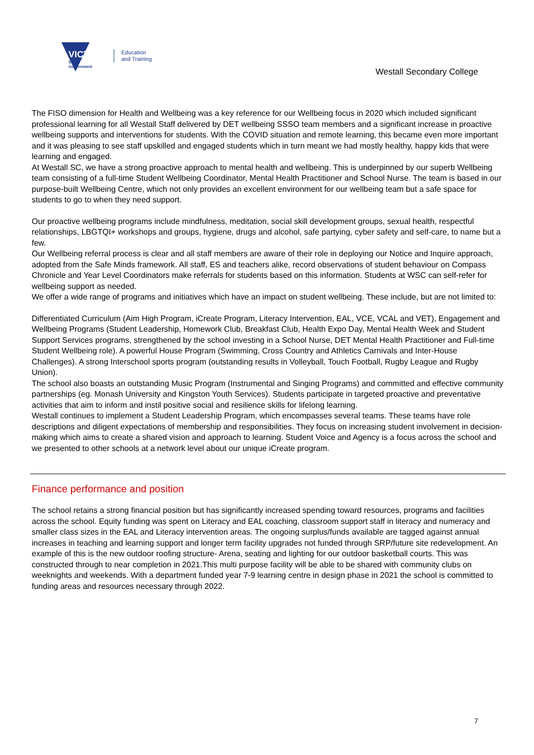VICTORIA
State
Government
Education
and Training
Westall Secondary College
The FISO dimension for Health and Wellbeing was a key reference for our Wellbeing focus in 2020 which included significant professional learning for all Westall Staff delivered by DET wellbeing SSSO team members and a significant increase in proactive wellbeing supports and interventions for students. With the COVID situation and remote learning, this became even more important and it was pleasing to see staff upskilled and engaged students which in turn meant we had mostly healthy, happy kids that were learning and engaged.
At Westall SC, we have a strong proactive approach to mental health and wellbeing. This is underpinned by our superb Wellbeing team consisting of a full-time Student Wellbeing Coordinator, Mental Health Practitioner and School Nurse. The team is based in our purpose-built Wellbeing Centre, which not only provides an excellent environment for our wellbeing team but a safe space for students to go to when they need support.
Our proactive wellbeing programs include mindfulness, meditation, social skill development groups, sexual health, respectful relationships, LBGTQI+ workshops and groups, hygiene, drugs and alcohol, safe partying, cyber safety and self-care, to name but a few.
Our Wellbeing referral process is clear and all staff members are aware of their role in deploying our Notice and Inquire approach, adopted from the Safe Minds framework. All staff, ES and teachers alike, record observations of student behaviour on Compass Chronicle and Year Level Coordinators make referrals for students based on this information. Students at WSC can self-refer for wellbeing support as needed.
We offer a wide range of programs and initiatives which have an impact on student wellbeing. These include, but are not limited to:
Differentiated Curriculum (Aim High Program, iCreate Program, Literacy Intervention, EAL, VCE, VCAL and VET), Engagement and Wellbeing Programs (Student Leadership, Homework Club, Breakfast Club, Health Expo Day, Mental Health Week and Student Support Services programs, strengthened by the school investing in a School Nurse, DET Mental Health Practitioner and Full-time Student Wellbeing role). A powerful House Program (Swimming, Cross Country and Athletics Carnivals and Inter-House Challenges). A strong Interschool sports program (outstanding results in Volleyball, Touch Football, Rugby League and Rugby Union).
The school also boasts an outstanding Music Program (Instrumental and Singing Programs) and committed and effective community partnerships (eg. Monash University and Kingston Youth Services). Students participate in targeted proactive and preventative activities that aim to inform and instil positive social and resilience skills for lifelong learning.
Westall continues to implement a Student Leadership Program, which encompasses several teams. These teams have role descriptions and diligent expectations of membership and responsibilities. They focus on increasing student involvement in decision-making which aims to create a shared vision and approach to learning. Student Voice and Agency is a focus across the school and we presented to other schools at a network level about our unique iCreate program.
Finance performance and position
The school retains a strong financial position but has significantly increased spending toward resources, programs and facilities across the school. Equity funding was spent on Literacy and EAL coaching, classroom support staff in literacy and numeracy and smaller class sizes in the EAL and Literacy intervention areas. The ongoing surplus/funds available are tagged against annual increases in teaching and learning support and longer term facility upgrades not funded through SRP/future site redevelopment. An example of this is the new outdoor roofing structure- Arena, seating and lighting for our outdoor basketball courts. This was constructed through to near completion in 2021.This multi purpose facility will be able to be shared with community clubs on weeknights and weekends. With a department funded year 7-9 learning centre in design phase in 2021 the school is committed to funding areas and resources necessary through 2022.
7